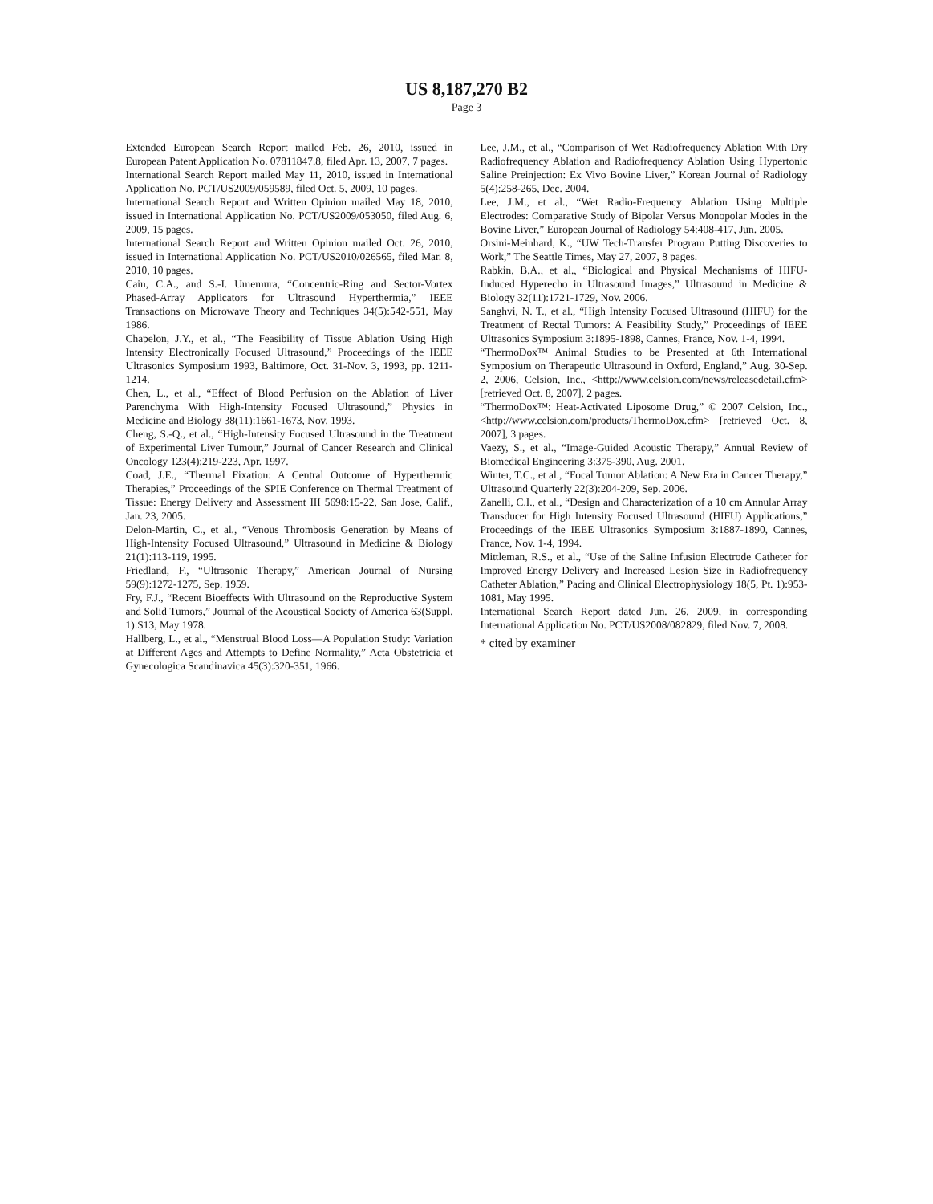US 8,187,270 B2
Page 3
Extended European Search Report mailed Feb. 26, 2010, issued in European Patent Application No. 07811847.8, filed Apr. 13, 2007, 7 pages.
International Search Report mailed May 11, 2010, issued in International Application No. PCT/US2009/059589, filed Oct. 5, 2009, 10 pages.
International Search Report and Written Opinion mailed May 18, 2010, issued in International Application No. PCT/US2009/053050, filed Aug. 6, 2009, 15 pages.
International Search Report and Written Opinion mailed Oct. 26, 2010, issued in International Application No. PCT/US2010/026565, filed Mar. 8, 2010, 10 pages.
Cain, C.A., and S.-I. Umemura, “Concentric-Ring and Sector-Vortex Phased-Array Applicators for Ultrasound Hyperthermia,” IEEE Transactions on Microwave Theory and Techniques 34(5):542-551, May 1986.
Chapelon, J.Y., et al., “The Feasibility of Tissue Ablation Using High Intensity Electronically Focused Ultrasound,” Proceedings of the IEEE Ultrasonics Symposium 1993, Baltimore, Oct. 31-Nov. 3, 1993, pp. 1211-1214.
Chen, L., et al., “Effect of Blood Perfusion on the Ablation of Liver Parenchyma With High-Intensity Focused Ultrasound,” Physics in Medicine and Biology 38(11):1661-1673, Nov. 1993.
Cheng, S.-Q., et al., “High-Intensity Focused Ultrasound in the Treatment of Experimental Liver Tumour,” Journal of Cancer Research and Clinical Oncology 123(4):219-223, Apr. 1997.
Coad, J.E., “Thermal Fixation: A Central Outcome of Hyperthermic Therapies,” Proceedings of the SPIE Conference on Thermal Treatment of Tissue: Energy Delivery and Assessment III 5698:15-22, San Jose, Calif., Jan. 23, 2005.
Delon-Martin, C., et al., “Venous Thrombosis Generation by Means of High-Intensity Focused Ultrasound,” Ultrasound in Medicine & Biology 21(1):113-119, 1995.
Friedland, F., “Ultrasonic Therapy,” American Journal of Nursing 59(9):1272-1275, Sep. 1959.
Fry, F.J., “Recent Bioeffects With Ultrasound on the Reproductive System and Solid Tumors,” Journal of the Acoustical Society of America 63(Suppl. 1):S13, May 1978.
Hallberg, L., et al., “Menstrual Blood Loss—A Population Study: Variation at Different Ages and Attempts to Define Normality,” Acta Obstetricia et Gynecologica Scandinavica 45(3):320-351, 1966.
Lee, J.M., et al., “Comparison of Wet Radiofrequency Ablation With Dry Radiofrequency Ablation and Radiofrequency Ablation Using Hypertonic Saline Preinjection: Ex Vivo Bovine Liver,” Korean Journal of Radiology 5(4):258-265, Dec. 2004.
Lee, J.M., et al., “Wet Radio-Frequency Ablation Using Multiple Electrodes: Comparative Study of Bipolar Versus Monopolar Modes in the Bovine Liver,” European Journal of Radiology 54:408-417, Jun. 2005.
Orsini-Meinhard, K., “UW Tech-Transfer Program Putting Discoveries to Work,” The Seattle Times, May 27, 2007, 8 pages.
Rabkin, B.A., et al., “Biological and Physical Mechanisms of HIFU-Induced Hyperecho in Ultrasound Images,” Ultrasound in Medicine & Biology 32(11):1721-1729, Nov. 2006.
Sanghvi, N. T., et al., “High Intensity Focused Ultrasound (HIFU) for the Treatment of Rectal Tumors: A Feasibility Study,” Proceedings of IEEE Ultrasonics Symposium 3:1895-1898, Cannes, France, Nov. 1-4, 1994.
“ThermoDox™ Animal Studies to be Presented at 6th International Symposium on Therapeutic Ultrasound in Oxford, England,” Aug. 30-Sep. 2, 2006, Celsion, Inc., <http://www.celsion.com/news/releasedetail.cfm> [retrieved Oct. 8, 2007], 2 pages.
“ThermoDox™: Heat-Activated Liposome Drug,” © 2007 Celsion, Inc., <http://www.celsion.com/products/ThermoDox.cfm> [retrieved Oct. 8, 2007], 3 pages.
Vaezy, S., et al., “Image-Guided Acoustic Therapy,” Annual Review of Biomedical Engineering 3:375-390, Aug. 2001.
Winter, T.C., et al., “Focal Tumor Ablation: A New Era in Cancer Therapy,” Ultrasound Quarterly 22(3):204-209, Sep. 2006.
Zanelli, C.I., et al., “Design and Characterization of a 10 cm Annular Array Transducer for High Intensity Focused Ultrasound (HIFU) Applications,” Proceedings of the IEEE Ultrasonics Symposium 3:1887-1890, Cannes, France, Nov. 1-4, 1994.
Mittleman, R.S., et al., “Use of the Saline Infusion Electrode Catheter for Improved Energy Delivery and Increased Lesion Size in Radiofrequency Catheter Ablation,” Pacing and Clinical Electrophysiology 18(5, Pt. 1):953-1081, May 1995.
International Search Report dated Jun. 26, 2009, in corresponding International Application No. PCT/US2008/082829, filed Nov. 7, 2008.
* cited by examiner